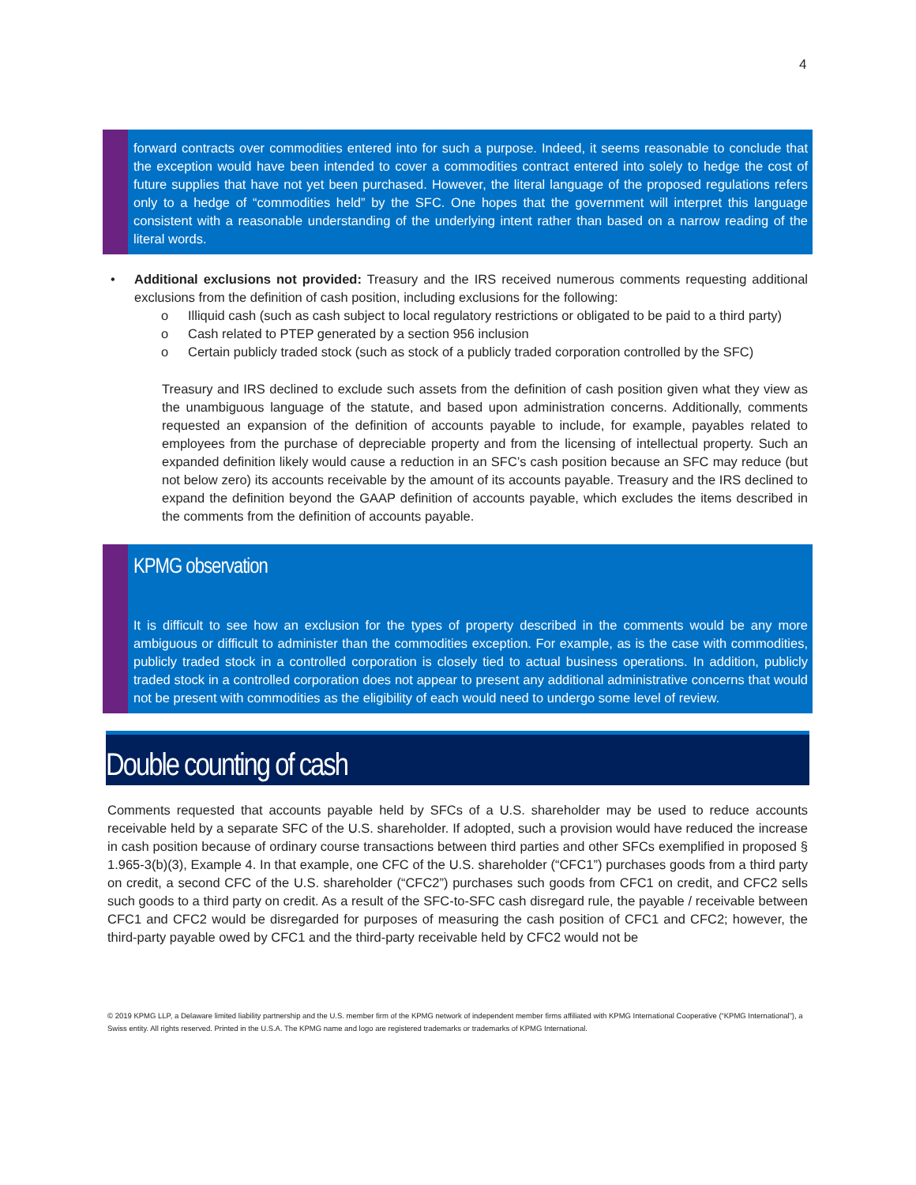4
forward contracts over commodities entered into for such a purpose. Indeed, it seems reasonable to conclude that the exception would have been intended to cover a commodities contract entered into solely to hedge the cost of future supplies that have not yet been purchased. However, the literal language of the proposed regulations refers only to a hedge of “commodities held” by the SFC. One hopes that the government will interpret this language consistent with a reasonable understanding of the underlying intent rather than based on a narrow reading of the literal words.
• Additional exclusions not provided: Treasury and the IRS received numerous comments requesting additional exclusions from the definition of cash position, including exclusions for the following:
o Illiquid cash (such as cash subject to local regulatory restrictions or obligated to be paid to a third party)
o Cash related to PTEP generated by a section 956 inclusion
o Certain publicly traded stock (such as stock of a publicly traded corporation controlled by the SFC)
Treasury and IRS declined to exclude such assets from the definition of cash position given what they view as the unambiguous language of the statute, and based upon administration concerns. Additionally, comments requested an expansion of the definition of accounts payable to include, for example, payables related to employees from the purchase of depreciable property and from the licensing of intellectual property. Such an expanded definition likely would cause a reduction in an SFC’s cash position because an SFC may reduce (but not below zero) its accounts receivable by the amount of its accounts payable. Treasury and the IRS declined to expand the definition beyond the GAAP definition of accounts payable, which excludes the items described in the comments from the definition of accounts payable.
KPMG observation
It is difficult to see how an exclusion for the types of property described in the comments would be any more ambiguous or difficult to administer than the commodities exception. For example, as is the case with commodities, publicly traded stock in a controlled corporation is closely tied to actual business operations. In addition, publicly traded stock in a controlled corporation does not appear to present any additional administrative concerns that would not be present with commodities as the eligibility of each would need to undergo some level of review.
Double counting of cash
Comments requested that accounts payable held by SFCs of a U.S. shareholder may be used to reduce accounts receivable held by a separate SFC of the U.S. shareholder. If adopted, such a provision would have reduced the increase in cash position because of ordinary course transactions between third parties and other SFCs exemplified in proposed § 1.965-3(b)(3), Example 4. In that example, one CFC of the U.S. shareholder (“CFC1”) purchases goods from a third party on credit, a second CFC of the U.S. shareholder (“CFC2”) purchases such goods from CFC1 on credit, and CFC2 sells such goods to a third party on credit. As a result of the SFC-to-SFC cash disregard rule, the payable / receivable between CFC1 and CFC2 would be disregarded for purposes of measuring the cash position of CFC1 and CFC2; however, the third-party payable owed by CFC1 and the third-party receivable held by CFC2 would not be
© 2019 KPMG LLP, a Delaware limited liability partnership and the U.S. member firm of the KPMG network of independent member firms affiliated with KPMG International Cooperative (“KPMG International”), a Swiss entity. All rights reserved. Printed in the U.S.A. The KPMG name and logo are registered trademarks or trademarks of KPMG International.